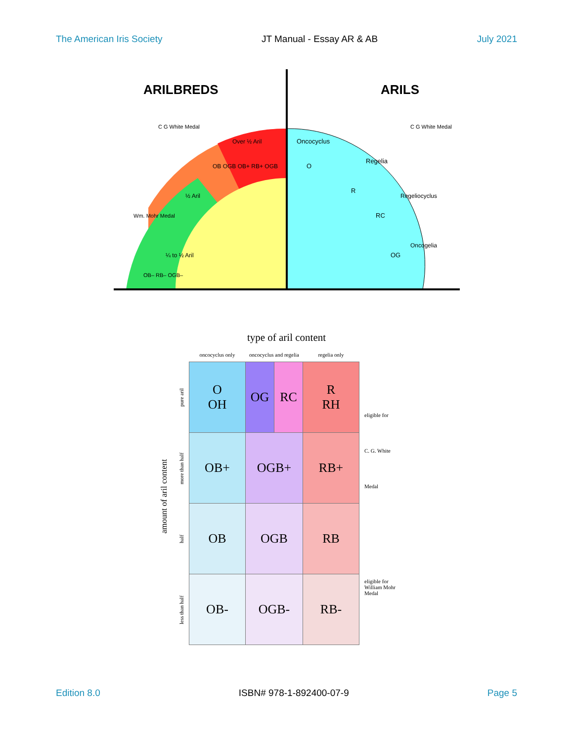The American Iris Society JT Manual - Essay AR & AB July 2021
ARILBREDS
ARILS
Over ½ Aril
½ Aril
¼ to ½ Aril
OB OGB OB+ RB+ OGB
Oncocyclus
O
Regelia
R
Regeliocyclus
RC
Oncogelia
OG
Wm. Mohr Medal
C G White Medal
C G White Medal
OB– RB– OGB–
type of aril content
amount of aril content
| | oncocyclus only | oncocyclus and regelia | | regelia only |
| --- | --- | --- | --- | --- |
| pure aril | O OH | OG | RC | R RH |
| more than half | OB+ | OGB+ | | RB+ |
| half | OB | OGB | | RB |
| less than half | OB- | OGB- | | RB- |
eligible for
C. G. White
Medal
eligible for
William Mohr
Medal
Edition 8.0 ISBN# 978-1-892400-07-9 Page 5